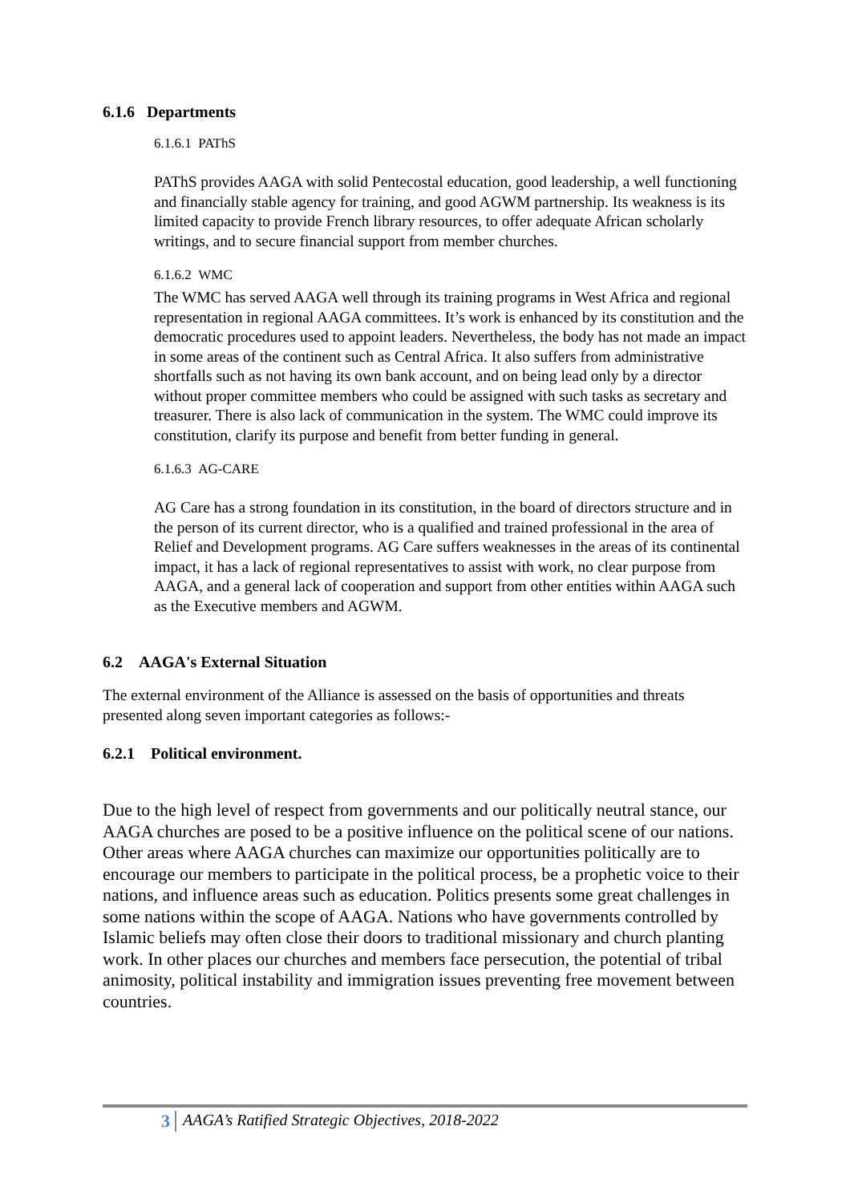6.1.6 Departments
6.1.6.1 PAThS
PAThS provides AAGA with solid Pentecostal education, good leadership, a well functioning and financially stable agency for training, and good AGWM partnership. Its weakness is its limited capacity to provide French library resources, to offer adequate African scholarly writings, and to secure financial support from member churches.
6.1.6.2 WMC
The WMC has served AAGA well through its training programs in West Africa and regional representation in regional AAGA committees. It’s work is enhanced by its constitution and the democratic procedures used to appoint leaders. Nevertheless, the body has not made an impact in some areas of the continent such as Central Africa. It also suffers from administrative shortfalls such as not having its own bank account, and on being lead only by a director without proper committee members who could be assigned with such tasks as secretary and treasurer. There is also lack of communication in the system. The WMC could improve its constitution, clarify its purpose and benefit from better funding in general.
6.1.6.3 AG-CARE
AG Care has a strong foundation in its constitution, in the board of directors structure and in the person of its current director, who is a qualified and trained professional in the area of Relief and Development programs. AG Care suffers weaknesses in the areas of its continental impact, it has a lack of regional representatives to assist with work, no clear purpose from AAGA, and a general lack of cooperation and support from other entities within AAGA such as the Executive members and AGWM.
6.2 AAGA's External Situation
The external environment of the Alliance is assessed on the basis of opportunities and threats presented along seven important categories as follows:-
6.2.1 Political environment.
Due to the high level of respect from governments and our politically neutral stance, our AAGA churches are posed to be a positive influence on the political scene of our nations. Other areas where AAGA churches can maximize our opportunities politically are to encourage our members to participate in the political process, be a prophetic voice to their nations, and influence areas such as education. Politics presents some great challenges in some nations within the scope of AAGA. Nations who have governments controlled by Islamic beliefs may often close their doors to traditional missionary and church planting work. In other places our churches and members face persecution, the potential of tribal animosity, political instability and immigration issues preventing free movement between countries.
3 AAGA’s Ratified Strategic Objectives, 2018-2022